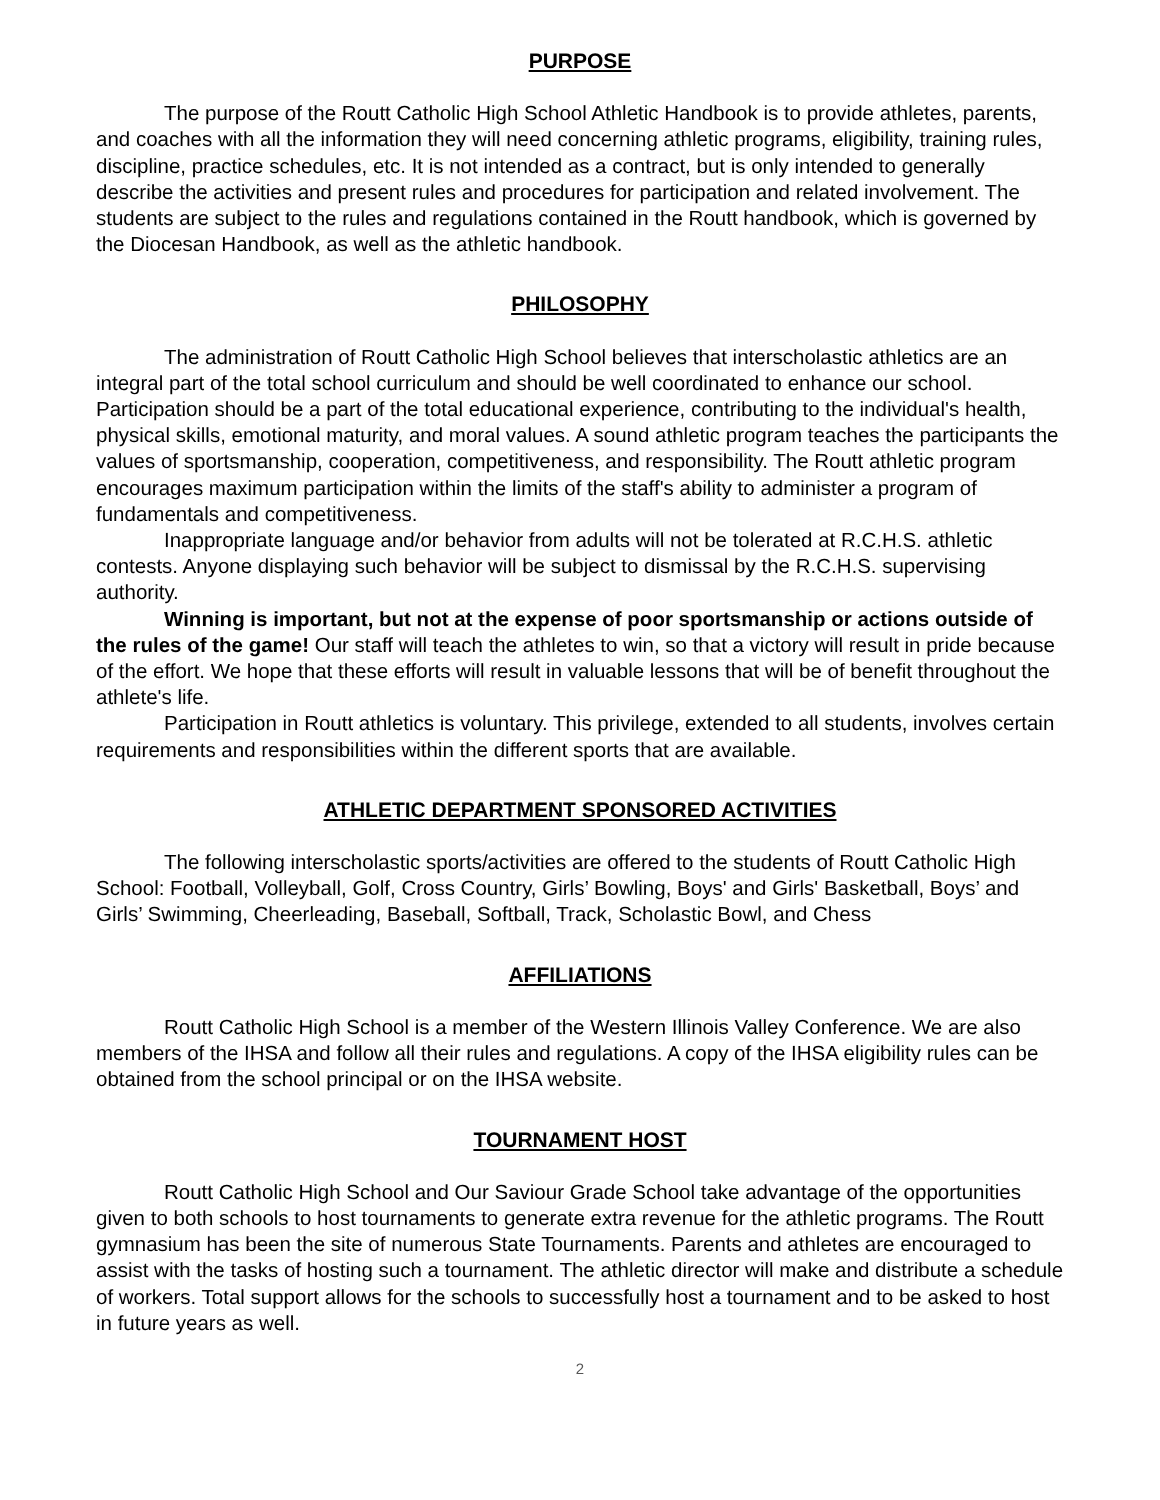PURPOSE
The purpose of the Routt Catholic High School Athletic Handbook is to provide athletes, parents, and coaches with all the information they will need concerning athletic programs, eligibility, training rules, discipline, practice schedules, etc. It is not intended as a contract, but is only intended to generally describe the activities and present rules and procedures for participation and related involvement. The students are subject to the rules and regulations contained in the Routt handbook, which is governed by the Diocesan Handbook, as well as the athletic handbook.
PHILOSOPHY
The administration of Routt Catholic High School believes that interscholastic athletics are an integral part of the total school curriculum and should be well coordinated to enhance our school. Participation should be a part of the total educational experience, contributing to the individual's health, physical skills, emotional maturity, and moral values. A sound athletic program teaches the participants the values of sportsmanship, cooperation, competitiveness, and responsibility. The Routt athletic program encourages maximum participation within the limits of the staff's ability to administer a program of fundamentals and competitiveness.
Inappropriate language and/or behavior from adults will not be tolerated at R.C.H.S. athletic contests. Anyone displaying such behavior will be subject to dismissal by the R.C.H.S. supervising authority.
Winning is important, but not at the expense of poor sportsmanship or actions outside of the rules of the game! Our staff will teach the athletes to win, so that a victory will result in pride because of the effort. We hope that these efforts will result in valuable lessons that will be of benefit throughout the athlete's life.
Participation in Routt athletics is voluntary. This privilege, extended to all students, involves certain requirements and responsibilities within the different sports that are available.
ATHLETIC DEPARTMENT SPONSORED ACTIVITIES
The following interscholastic sports/activities are offered to the students of Routt Catholic High School: Football, Volleyball, Golf, Cross Country, Girls’ Bowling, Boys' and Girls' Basketball, Boys’ and Girls’ Swimming, Cheerleading, Baseball, Softball, Track, Scholastic Bowl, and Chess
AFFILIATIONS
Routt Catholic High School is a member of the Western Illinois Valley Conference. We are also members of the IHSA and follow all their rules and regulations. A copy of the IHSA eligibility rules can be obtained from the school principal or on the IHSA website.
TOURNAMENT HOST
Routt Catholic High School and Our Saviour Grade School take advantage of the opportunities given to both schools to host tournaments to generate extra revenue for the athletic programs. The Routt gymnasium has been the site of numerous State Tournaments. Parents and athletes are encouraged to assist with the tasks of hosting such a tournament. The athletic director will make and distribute a schedule of workers. Total support allows for the schools to successfully host a tournament and to be asked to host in future years as well.
2